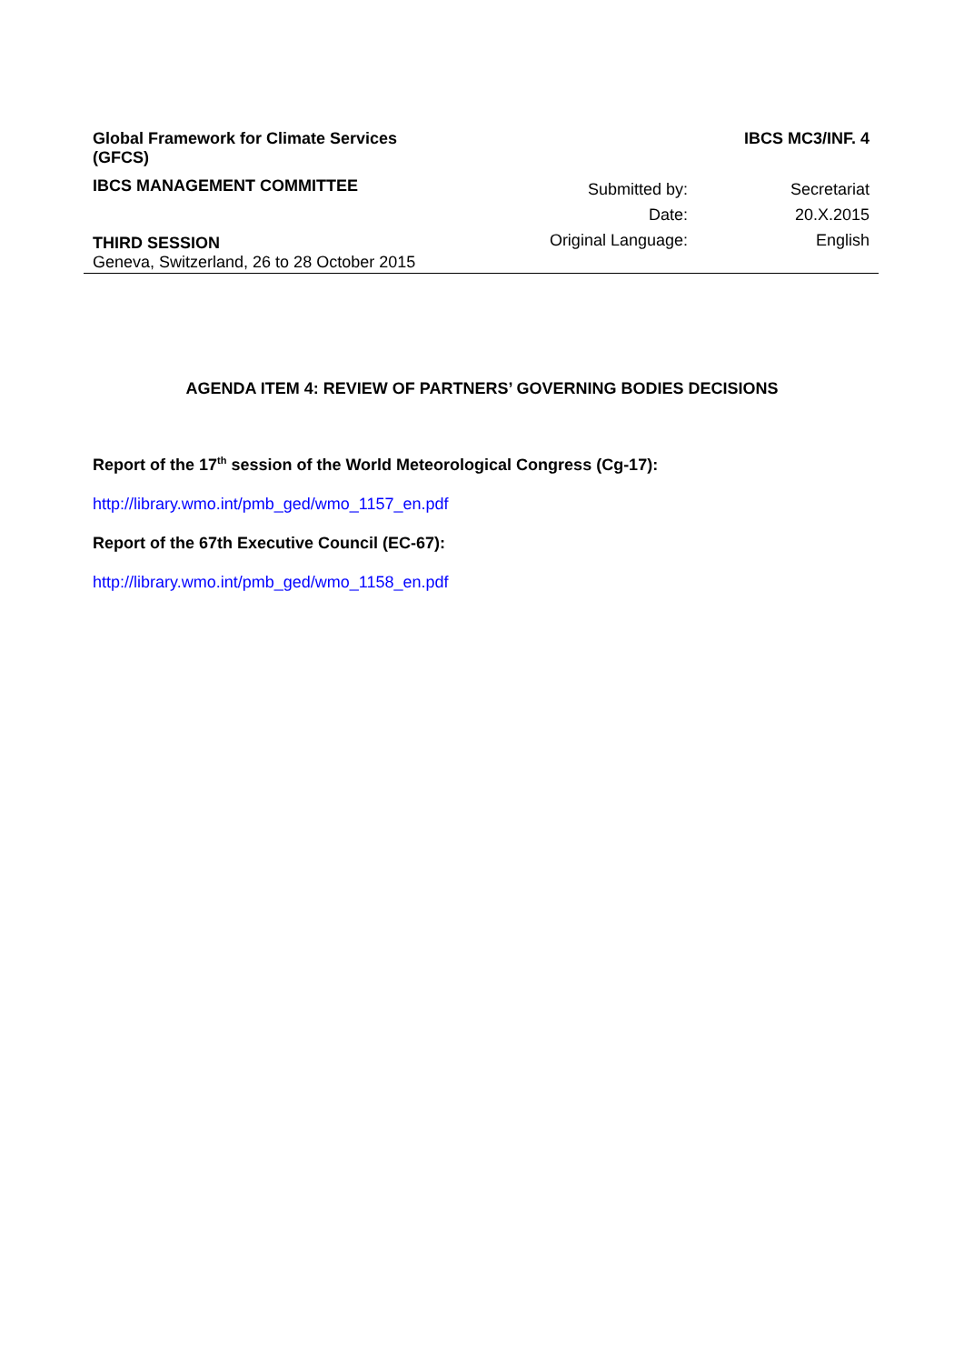Global Framework for Climate Services
(GFCS) IBCS MC3/INF. 4
IBCS MANAGEMENT COMMITTEE
THIRD SESSION
Geneva, Switzerland, 26 to 28 October 2015
Submitted by:
Date:
Original Language:
Secretariat
20.X.2015
English
AGENDA ITEM 4: REVIEW OF PARTNERS’ GOVERNING BODIES DECISIONS
Report of the 17<sup>th</sup> session of the World Meteorological Congress (Cg-17):
http://library.wmo.int/pmb_ged/wmo_1157_en.pdf
Report of the 67th Executive Council (EC-67):
http://library.wmo.int/pmb_ged/wmo_1158_en.pdf